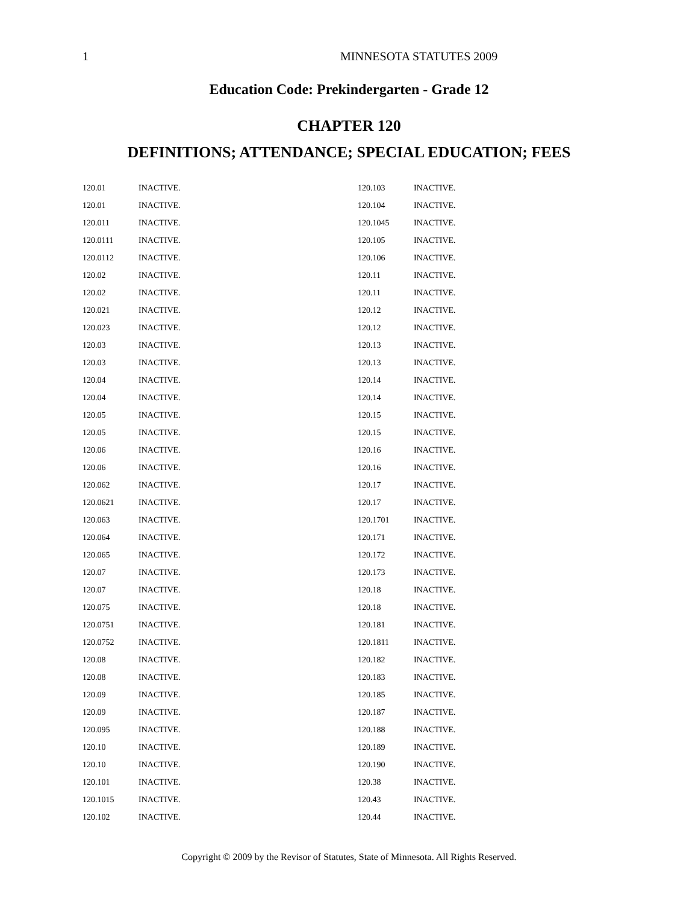1 MINNESOTA STATUTES 2009
Education Code: Prekindergarten - Grade 12
CHAPTER 120
DEFINITIONS; ATTENDANCE; SPECIAL EDUCATION; FEES
120.01 INACTIVE.
120.01 INACTIVE.
120.011 INACTIVE.
120.0111 INACTIVE.
120.0112 INACTIVE.
120.02 INACTIVE.
120.02 INACTIVE.
120.021 INACTIVE.
120.023 INACTIVE.
120.03 INACTIVE.
120.03 INACTIVE.
120.04 INACTIVE.
120.04 INACTIVE.
120.05 INACTIVE.
120.05 INACTIVE.
120.06 INACTIVE.
120.06 INACTIVE.
120.062 INACTIVE.
120.0621 INACTIVE.
120.063 INACTIVE.
120.064 INACTIVE.
120.065 INACTIVE.
120.07 INACTIVE.
120.07 INACTIVE.
120.075 INACTIVE.
120.0751 INACTIVE.
120.0752 INACTIVE.
120.08 INACTIVE.
120.08 INACTIVE.
120.09 INACTIVE.
120.09 INACTIVE.
120.095 INACTIVE.
120.10 INACTIVE.
120.10 INACTIVE.
120.101 INACTIVE.
120.1015 INACTIVE.
120.102 INACTIVE.
120.103 INACTIVE.
120.104 INACTIVE.
120.1045 INACTIVE.
120.105 INACTIVE.
120.106 INACTIVE.
120.11 INACTIVE.
120.11 INACTIVE.
120.12 INACTIVE.
120.12 INACTIVE.
120.13 INACTIVE.
120.13 INACTIVE.
120.14 INACTIVE.
120.14 INACTIVE.
120.15 INACTIVE.
120.15 INACTIVE.
120.16 INACTIVE.
120.16 INACTIVE.
120.17 INACTIVE.
120.17 INACTIVE.
120.1701 INACTIVE.
120.171 INACTIVE.
120.172 INACTIVE.
120.173 INACTIVE.
120.18 INACTIVE.
120.18 INACTIVE.
120.181 INACTIVE.
120.1811 INACTIVE.
120.182 INACTIVE.
120.183 INACTIVE.
120.185 INACTIVE.
120.187 INACTIVE.
120.188 INACTIVE.
120.189 INACTIVE.
120.190 INACTIVE.
120.38 INACTIVE.
120.43 INACTIVE.
120.44 INACTIVE.
Copyright © 2009 by the Revisor of Statutes, State of Minnesota. All Rights Reserved.